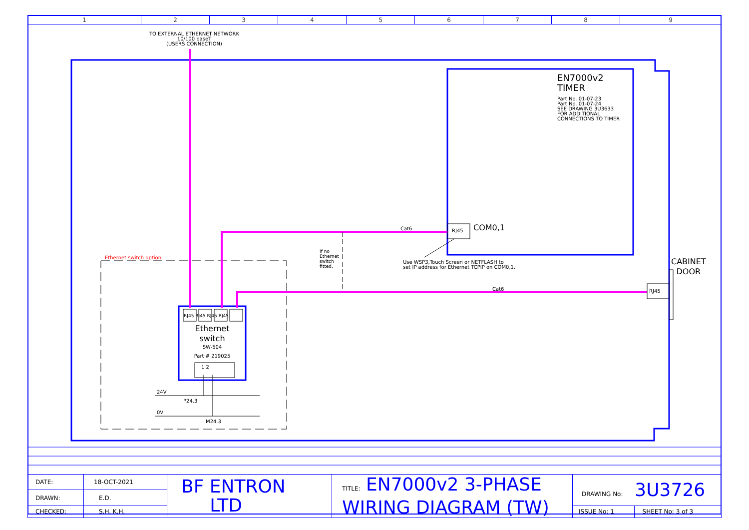| 1 | 2 | 3 | 4 | 5 | 6 | 7 | 8 | 9 |
TO EXTERNAL ETHERNET NETWORK
10/100 baseT
(USERS CONNECTION)
EN7000v2
TIMER
Part No. 01-07-23
Part No. 01-07-24
SEE DRAWING 3U3633
FOR ADDITIONAL
CONNECTIONS TO TIMER
Cat6 RJ45 COM0,1
Use WSP3,Touch Screen or NETFLASH to
set IP address for Ethernet TCPIP on COM0,1.
If no Ethernet switch fitted.
CABINET
DOOR
Cat6 RJ45
Ethernet switch option
RJ45 RJ45 RJ45 RJ45
Ethernet
switch
SW-504
Part # 219025
1 2
24V
P24.3
0V
M24.3
| DATE: | 18-OCT-2021 | BF ENTRON LTD | TITLE: EN7000v2 3-PHASE WIRING DIAGRAM (TW) | DRAWING No: 3U3726 | |
| DRAWN: | E.D. | | | | |
| CHECKED: | S.H. K.H. | | | ISSUE No: 1 | SHEET No: 3 of 3 |